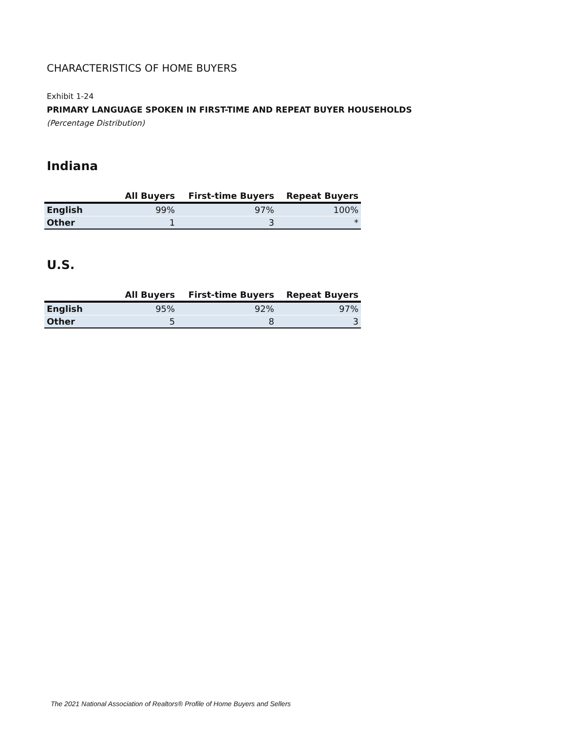CHARACTERISTICS OF HOME BUYERS
Exhibit 1-24
PRIMARY LANGUAGE SPOKEN IN FIRST-TIME AND REPEAT BUYER HOUSEHOLDS
(Percentage Distribution)
Indiana
| | All Buyers | First-time Buyers | Repeat Buyers |
| --- | --- | --- | --- |
| English | 99% | 97% | 100% |
| Other | 1 | 3 | * |
U.S.
| | All Buyers | First-time Buyers | Repeat Buyers |
| --- | --- | --- | --- |
| English | 95% | 92% | 97% |
| Other | 5 | 8 | 3 |
The 2021 National Association of Realtors® Profile of Home Buyers and Sellers